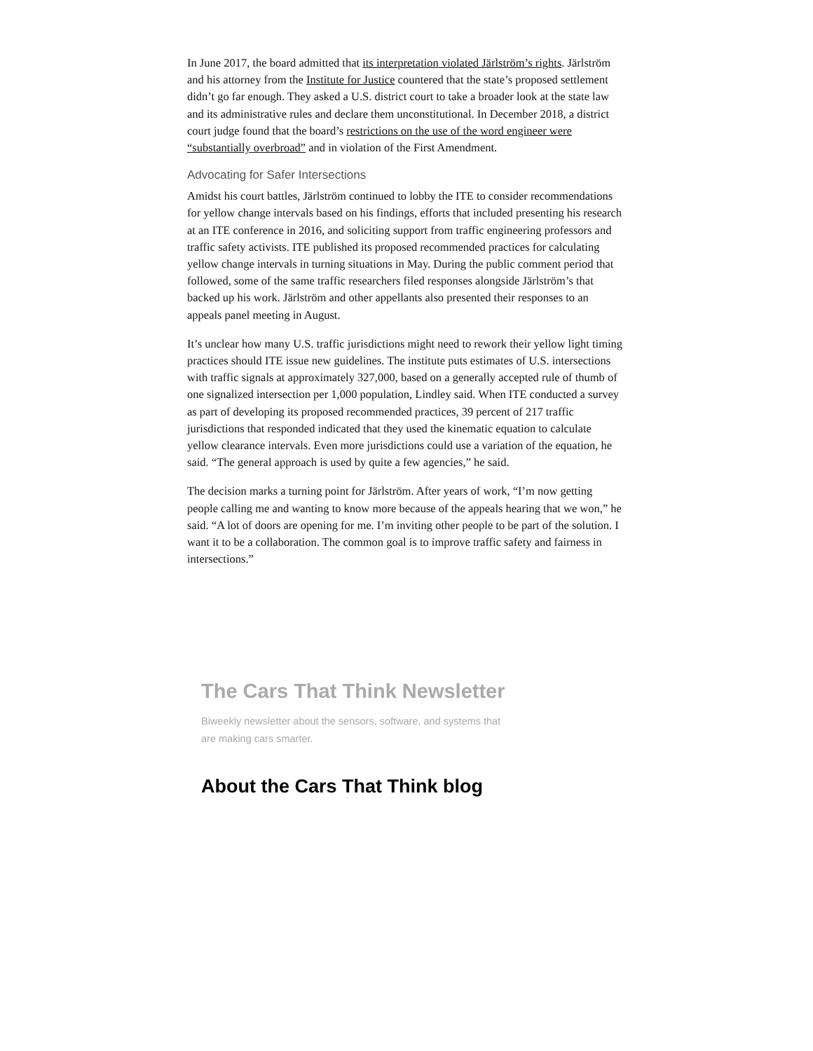In June 2017, the board admitted that its interpretation violated Järlström’s rights. Järlström and his attorney from the Institute for Justice countered that the state’s proposed settlement didn’t go far enough. They asked a U.S. district court to take a broader look at the state law and its administrative rules and declare them unconstitutional. In December 2018, a district court judge found that the board’s restrictions on the use of the word engineer were “substantially overbroad” and in violation of the First Amendment.
Advocating for Safer Intersections
Amidst his court battles, Järlström continued to lobby the ITE to consider recommendations for yellow change intervals based on his findings, efforts that included presenting his research at an ITE conference in 2016, and soliciting support from traffic engineering professors and traffic safety activists. ITE published its proposed recommended practices for calculating yellow change intervals in turning situations in May. During the public comment period that followed, some of the same traffic researchers filed responses alongside Järlström’s that backed up his work. Järlström and other appellants also presented their responses to an appeals panel meeting in August.
It’s unclear how many U.S. traffic jurisdictions might need to rework their yellow light timing practices should ITE issue new guidelines. The institute puts estimates of U.S. intersections with traffic signals at approximately 327,000, based on a generally accepted rule of thumb of one signalized intersection per 1,000 population, Lindley said. When ITE conducted a survey as part of developing its proposed recommended practices, 39 percent of 217 traffic jurisdictions that responded indicated that they used the kinematic equation to calculate yellow clearance intervals. Even more jurisdictions could use a variation of the equation, he said. “The general approach is used by quite a few agencies,” he said.
The decision marks a turning point for Järlström. After years of work, “I’m now getting people calling me and wanting to know more because of the appeals hearing that we won,” he said. “A lot of doors are opening for me. I’m inviting other people to be part of the solution. I want it to be a collaboration. The common goal is to improve traffic safety and fairness in intersections.”
The Cars That Think Newsletter
Biweekly newsletter about the sensors, software, and systems that are making cars smarter.
About the Cars That Think blog